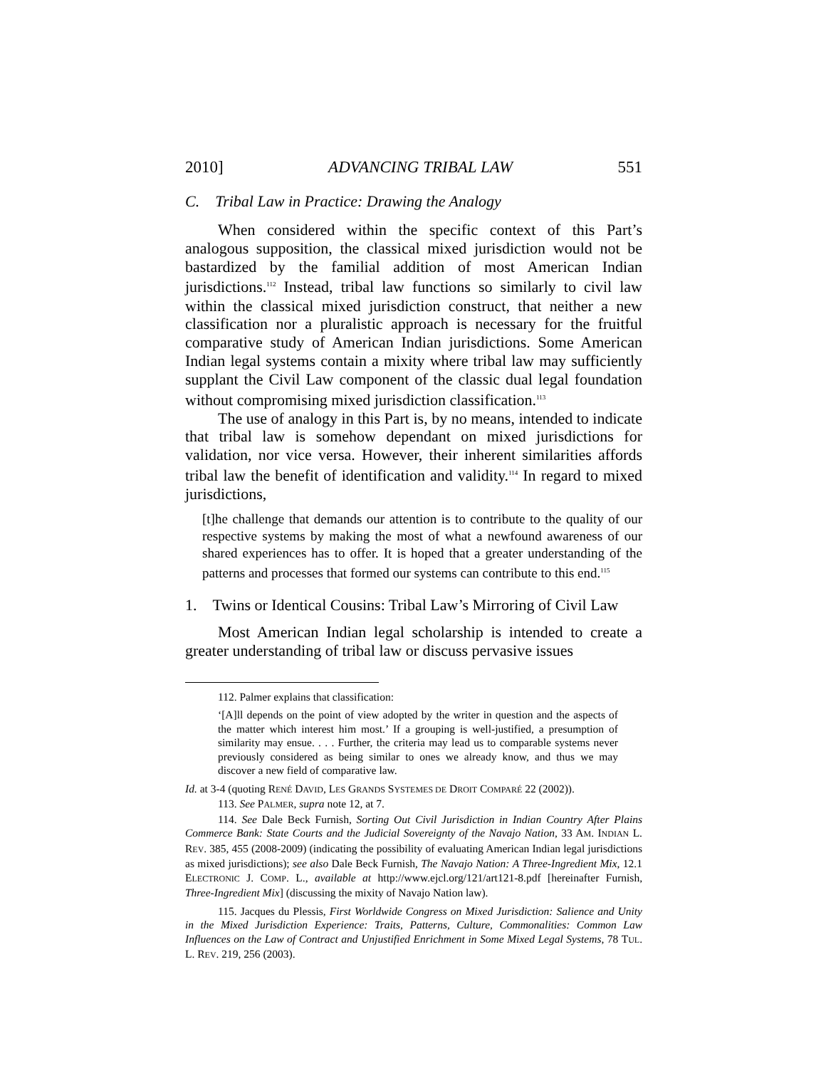2010] ADVANCING TRIBAL LAW 551
C. Tribal Law in Practice: Drawing the Analogy
When considered within the specific context of this Part’s analogous supposition, the classical mixed jurisdiction would not be bastardized by the familial addition of most American Indian jurisdictions.<sup>112</sup> Instead, tribal law functions so similarly to civil law within the classical mixed jurisdiction construct, that neither a new classification nor a pluralistic approach is necessary for the fruitful comparative study of American Indian jurisdictions. Some American Indian legal systems contain a mixity where tribal law may sufficiently supplant the Civil Law component of the classic dual legal foundation without compromising mixed jurisdiction classification.<sup>113</sup>
The use of analogy in this Part is, by no means, intended to indicate that tribal law is somehow dependant on mixed jurisdictions for validation, nor vice versa. However, their inherent similarities affords tribal law the benefit of identification and validity.<sup>114</sup> In regard to mixed jurisdictions,
[t]he challenge that demands our attention is to contribute to the quality of our respective systems by making the most of what a newfound awareness of our shared experiences has to offer. It is hoped that a greater understanding of the patterns and processes that formed our systems can contribute to this end.<sup>115</sup>
1. Twins or Identical Cousins: Tribal Law’s Mirroring of Civil Law
Most American Indian legal scholarship is intended to create a greater understanding of tribal law or discuss pervasive issues
112. Palmer explains that classification:
‘[A]ll depends on the point of view adopted by the writer in question and the aspects of the matter which interest him most.’ If a grouping is well-justified, a presumption of similarity may ensue. . . . Further, the criteria may lead us to comparable systems never previously considered as being similar to ones we already know, and thus we may discover a new field of comparative law.
Id. at 3-4 (quoting RENÉ DAVID, LES GRANDS SYSTEMES DE DROIT COMPARÉ 22 (2002)).
113. See PALMER, supra note 12, at 7.
114. See Dale Beck Furnish, Sorting Out Civil Jurisdiction in Indian Country After Plains Commerce Bank: State Courts and the Judicial Sovereignty of the Navajo Nation, 33 AM. INDIAN L. REV. 385, 455 (2008-2009) (indicating the possibility of evaluating American Indian legal jurisdictions as mixed jurisdictions); see also Dale Beck Furnish, The Navajo Nation: A Three-Ingredient Mix, 12.1 ELECTRONIC J. COMP. L., available at http://www.ejcl.org/121/art121-8.pdf [hereinafter Furnish, Three-Ingredient Mix] (discussing the mixity of Navajo Nation law).
115. Jacques du Plessis, First Worldwide Congress on Mixed Jurisdiction: Salience and Unity in the Mixed Jurisdiction Experience: Traits, Patterns, Culture, Commonalities: Common Law Influences on the Law of Contract and Unjustified Enrichment in Some Mixed Legal Systems, 78 TUL. L. REV. 219, 256 (2003).